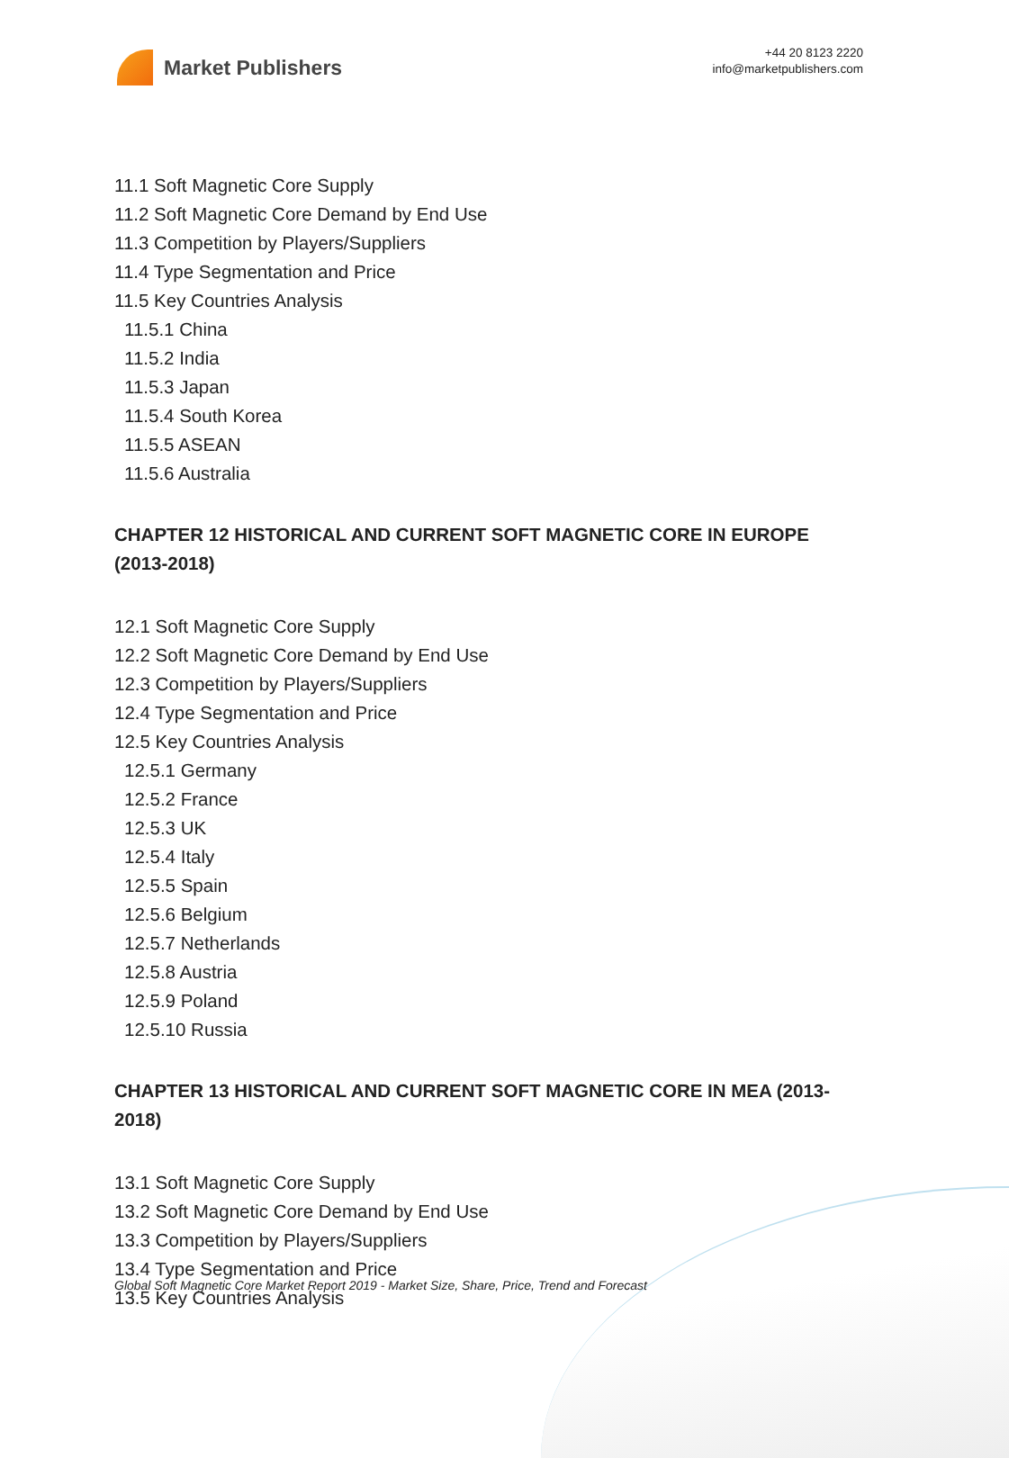Market Publishers
+44 20 8123 2220
info@marketpublishers.com
11.1 Soft Magnetic Core Supply
11.2 Soft Magnetic Core Demand by End Use
11.3 Competition by Players/Suppliers
11.4 Type Segmentation and Price
11.5 Key Countries Analysis
11.5.1 China
11.5.2 India
11.5.3 Japan
11.5.4 South Korea
11.5.5 ASEAN
11.5.6 Australia
CHAPTER 12 HISTORICAL AND CURRENT SOFT MAGNETIC CORE IN EUROPE (2013-2018)
12.1 Soft Magnetic Core Supply
12.2 Soft Magnetic Core Demand by End Use
12.3 Competition by Players/Suppliers
12.4 Type Segmentation and Price
12.5 Key Countries Analysis
12.5.1 Germany
12.5.2 France
12.5.3 UK
12.5.4 Italy
12.5.5 Spain
12.5.6 Belgium
12.5.7 Netherlands
12.5.8 Austria
12.5.9 Poland
12.5.10 Russia
CHAPTER 13 HISTORICAL AND CURRENT SOFT MAGNETIC CORE IN MEA (2013-2018)
13.1 Soft Magnetic Core Supply
13.2 Soft Magnetic Core Demand by End Use
13.3 Competition by Players/Suppliers
13.4 Type Segmentation and Price
13.5 Key Countries Analysis
Global Soft Magnetic Core Market Report 2019 - Market Size, Share, Price, Trend and Forecast